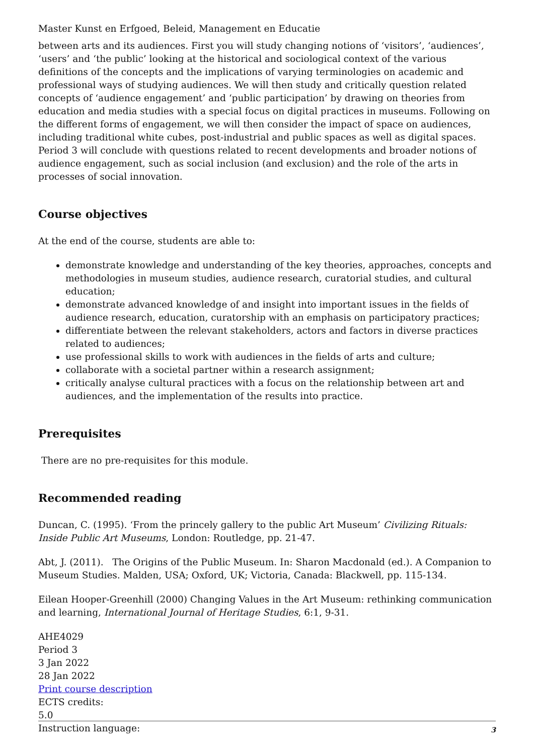Master Kunst en Erfgoed, Beleid, Management en Educatie
between arts and its audiences. First you will study changing notions of ‘visitors’, ‘audiences’, ‘users’ and ‘the public’ looking at the historical and sociological context of the various definitions of the concepts and the implications of varying terminologies on academic and professional ways of studying audiences. We will then study and critically question related concepts of ‘audience engagement’ and ‘public participation’ by drawing on theories from education and media studies with a special focus on digital practices in museums. Following on the different forms of engagement, we will then consider the impact of space on audiences, including traditional white cubes, post-industrial and public spaces as well as digital spaces. Period 3 will conclude with questions related to recent developments and broader notions of audience engagement, such as social inclusion (and exclusion) and the role of the arts in processes of social innovation.
Course objectives
At the end of the course, students are able to:
demonstrate knowledge and understanding of the key theories, approaches, concepts and methodologies in museum studies, audience research, curatorial studies, and cultural education;
demonstrate advanced knowledge of and insight into important issues in the fields of audience research, education, curatorship with an emphasis on participatory practices;
differentiate between the relevant stakeholders, actors and factors in diverse practices related to audiences;
use professional skills to work with audiences in the fields of arts and culture;
collaborate with a societal partner within a research assignment;
critically analyse cultural practices with a focus on the relationship between art and audiences, and the implementation of the results into practice.
Prerequisites
There are no pre-requisites for this module.
Recommended reading
Duncan, C. (1995). ‘From the princely gallery to the public Art Museum’ Civilizing Rituals: Inside Public Art Museums, London: Routledge, pp. 21-47.
Abt, J. (2011). The Origins of the Public Museum. In: Sharon Macdonald (ed.). A Companion to Museum Studies. Malden, USA; Oxford, UK; Victoria, Canada: Blackwell, pp. 115-134.
Eilean Hooper-Greenhill (2000) Changing Values in the Art Museum: rethinking communication and learning, International Journal of Heritage Studies, 6:1, 9-31.
AHE4029
Period 3
3 Jan 2022
28 Jan 2022
Print course description
ECTS credits:
5.0
Instruction language:
3